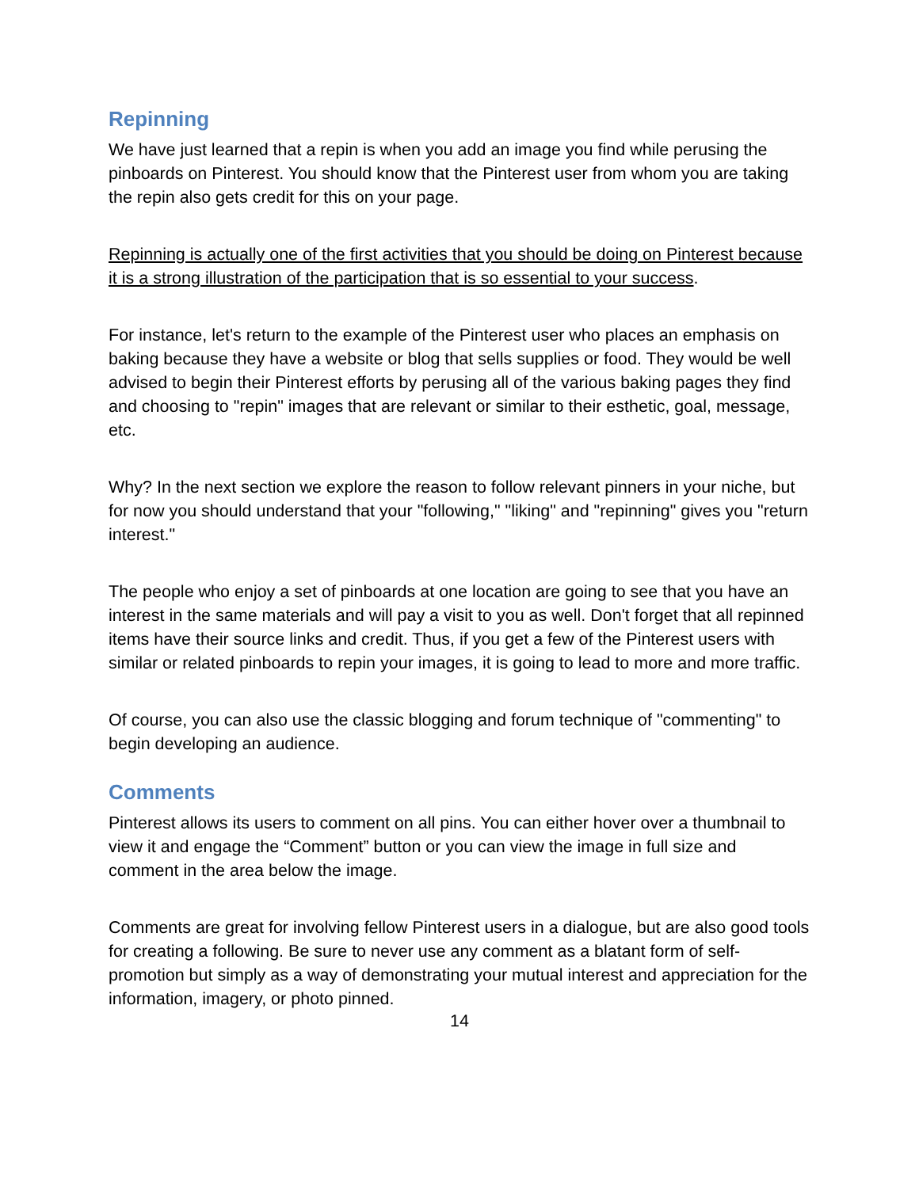Repinning
We have just learned that a repin is when you add an image you find while perusing the pinboards on Pinterest. You should know that the Pinterest user from whom you are taking the repin also gets credit for this on your page.
Repinning is actually one of the first activities that you should be doing on Pinterest because it is a strong illustration of the participation that is so essential to your success.
For instance, let's return to the example of the Pinterest user who places an emphasis on baking because they have a website or blog that sells supplies or food. They would be well advised to begin their Pinterest efforts by perusing all of the various baking pages they find and choosing to "repin" images that are relevant or similar to their esthetic, goal, message, etc.
Why? In the next section we explore the reason to follow relevant pinners in your niche, but for now you should understand that your "following," "liking" and "repinning" gives you "return interest."
The people who enjoy a set of pinboards at one location are going to see that you have an interest in the same materials and will pay a visit to you as well. Don't forget that all repinned items have their source links and credit. Thus, if you get a few of the Pinterest users with similar or related pinboards to repin your images, it is going to lead to more and more traffic.
Of course, you can also use the classic blogging and forum technique of "commenting" to begin developing an audience.
Comments
Pinterest allows its users to comment on all pins. You can either hover over a thumbnail to view it and engage the “Comment” button or you can view the image in full size and comment in the area below the image.
Comments are great for involving fellow Pinterest users in a dialogue, but are also good tools for creating a following. Be sure to never use any comment as a blatant form of self-promotion but simply as a way of demonstrating your mutual interest and appreciation for the information, imagery, or photo pinned.
14